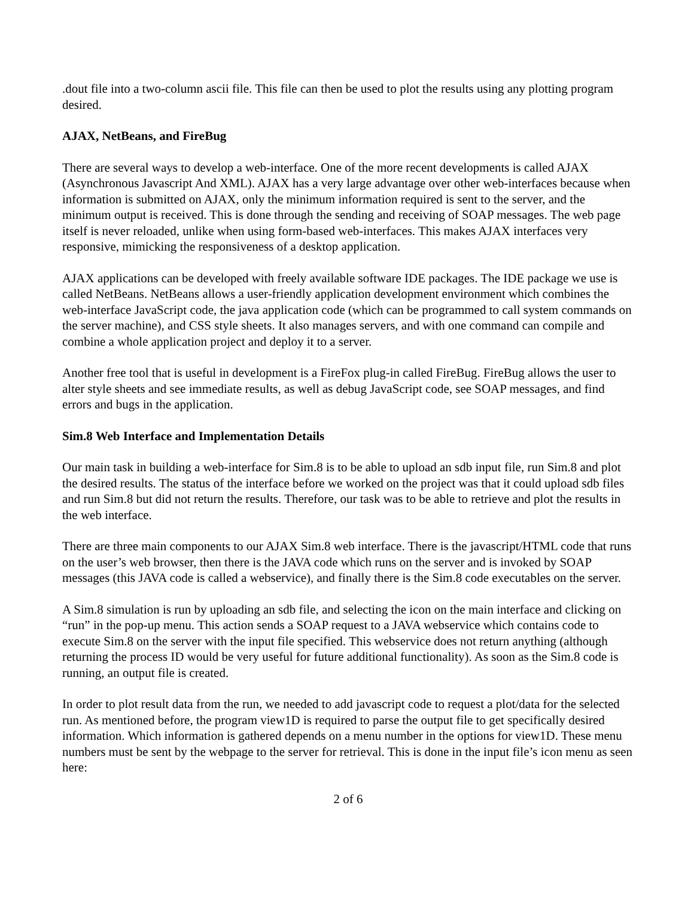.dout file into a two-column ascii file. This file can then be used to plot the results using any plotting program desired.
AJAX, NetBeans, and FireBug
There are several ways to develop a web-interface. One of the more recent developments is called AJAX (Asynchronous Javascript And XML). AJAX has a very large advantage over other web-interfaces because when information is submitted on AJAX, only the minimum information required is sent to the server, and the minimum output is received. This is done through the sending and receiving of SOAP messages. The web page itself is never reloaded, unlike when using form-based web-interfaces. This makes AJAX interfaces very responsive, mimicking the responsiveness of a desktop application.
AJAX applications can be developed with freely available software IDE packages. The IDE package we use is called NetBeans. NetBeans allows a user-friendly application development environment which combines the web-interface JavaScript code, the java application code (which can be programmed to call system commands on the server machine), and CSS style sheets. It also manages servers, and with one command can compile and combine a whole application project and deploy it to a server.
Another free tool that is useful in development is a FireFox plug-in called FireBug. FireBug allows the user to alter style sheets and see immediate results, as well as debug JavaScript code, see SOAP messages, and find errors and bugs in the application.
Sim.8 Web Interface and Implementation Details
Our main task in building a web-interface for Sim.8 is to be able to upload an sdb input file, run Sim.8 and plot the desired results. The status of the interface before we worked on the project was that it could upload sdb files and run Sim.8 but did not return the results. Therefore, our task was to be able to retrieve and plot the results in the web interface.
There are three main components to our AJAX Sim.8 web interface. There is the javascript/HTML code that runs on the user’s web browser, then there is the JAVA code which runs on the server and is invoked by SOAP messages (this JAVA code is called a webservice), and finally there is the Sim.8 code executables on the server.
A Sim.8 simulation is run by uploading an sdb file, and selecting the icon on the main interface and clicking on “run” in the pop-up menu. This action sends a SOAP request to a JAVA webservice which contains code to execute Sim.8 on the server with the input file specified. This webservice does not return anything (although returning the process ID would be very useful for future additional functionality). As soon as the Sim.8 code is running, an output file is created.
In order to plot result data from the run, we needed to add javascript code to request a plot/data for the selected run. As mentioned before, the program view1D is required to parse the output file to get specifically desired information. Which information is gathered depends on a menu number in the options for view1D. These menu numbers must be sent by the webpage to the server for retrieval. This is done in the input file’s icon menu as seen here:
2 of 6